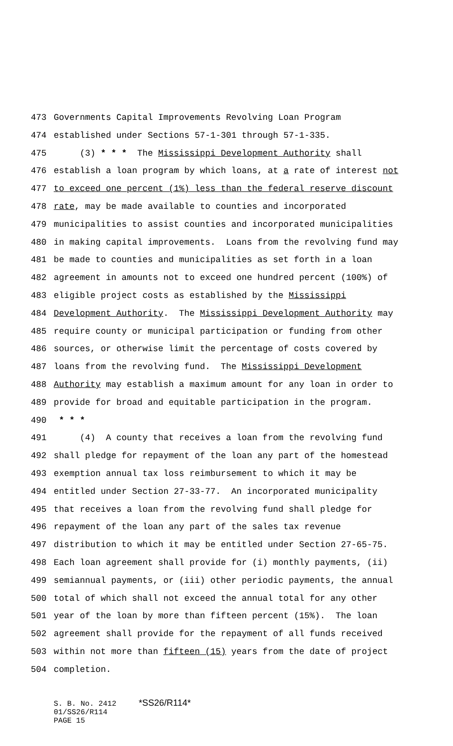473 Governments Capital Improvements Revolving Loan Program
474 established under Sections 57-1-301 through 57-1-335.
475 (3) * * * The Mississippi Development Authority shall
476 establish a loan program by which loans, at a rate of interest not
477 to exceed one percent (1%) less than the federal reserve discount
478 rate, may be made available to counties and incorporated
479 municipalities to assist counties and incorporated municipalities
480 in making capital improvements. Loans from the revolving fund may
481 be made to counties and municipalities as set forth in a loan
482 agreement in amounts not to exceed one hundred percent (100%) of
483 eligible project costs as established by the Mississippi
484 Development Authority. The Mississippi Development Authority may
485 require county or municipal participation or funding from other
486 sources, or otherwise limit the percentage of costs covered by
487 loans from the revolving fund. The Mississippi Development
488 Authority may establish a maximum amount for any loan in order to
489 provide for broad and equitable participation in the program.
490 * * *
491 (4) A county that receives a loan from the revolving fund
492 shall pledge for repayment of the loan any part of the homestead
493 exemption annual tax loss reimbursement to which it may be
494 entitled under Section 27-33-77. An incorporated municipality
495 that receives a loan from the revolving fund shall pledge for
496 repayment of the loan any part of the sales tax revenue
497 distribution to which it may be entitled under Section 27-65-75.
498 Each loan agreement shall provide for (i) monthly payments, (ii)
499 semiannual payments, or (iii) other periodic payments, the annual
500 total of which shall not exceed the annual total for any other
501 year of the loan by more than fifteen percent (15%). The loan
502 agreement shall provide for the repayment of all funds received
503 within not more than fifteen (15) years from the date of project
504 completion.
S. B. No. 2412 *SS26/R114*
01/SS26/R114
PAGE 15